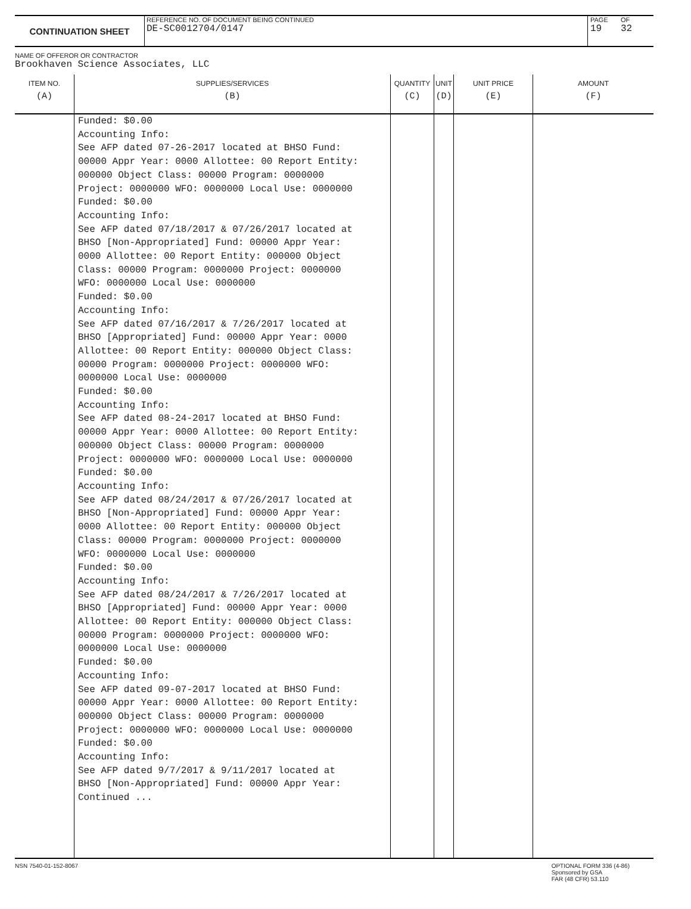CONTINUATION SHEET
REFERENCE NO. OF DOCUMENT BEING CONTINUED
DE-SC0012704/0147
PAGE
19
OF
32
NAME OF OFFEROR OR CONTRACTOR
Brookhaven Science Associates, LLC
| ITEM NO. (A) | SUPPLIES/SERVICES (B) | QUANTITY (C) | UNIT (D) | UNIT PRICE (E) | AMOUNT (F) |
| --- | --- | --- | --- | --- | --- |
| | Funded: $0.00 Accounting Info: See AFP dated 07-26-2017 located at BHSO Fund: 00000 Appr Year: 0000 Allottee: 00 Report Entity: 000000 Object Class: 00000 Program: 0000000 Project: 0000000 WFO: 0000000 Local Use: 0000000 Funded: $0.00 Accounting Info: See AFP dated 07/18/2017 & 07/26/2017 located at BHSO [Non-Appropriated] Fund: 00000 Appr Year: 0000 Allottee: 00 Report Entity: 000000 Object Class: 00000 Program: 0000000 Project: 0000000 WFO: 0000000 Local Use: 0000000 Funded: $0.00 Accounting Info: See AFP dated 07/16/2017 & 7/26/2017 located at BHSO [Appropriated] Fund: 00000 Appr Year: 0000 Allottee: 00 Report Entity: 000000 Object Class: 00000 Program: 0000000 Project: 0000000 WFO: 0000000 Local Use: 0000000 Funded: $0.00 Accounting Info: See AFP dated 08-24-2017 located at BHSO Fund: 00000 Appr Year: 0000 Allottee: 00 Report Entity: 000000 Object Class: 00000 Program: 0000000 Project: 0000000 WFO: 0000000 Local Use: 0000000 Funded: $0.00 Accounting Info: See AFP dated 08/24/2017 & 07/26/2017 located at BHSO [Non-Appropriated] Fund: 00000 Appr Year: 0000 Allottee: 00 Report Entity: 000000 Object Class: 00000 Program: 0000000 Project: 0000000 WFO: 0000000 Local Use: 0000000 Funded: $0.00 Accounting Info: See AFP dated 08/24/2017 & 7/26/2017 located at BHSO [Appropriated] Fund: 00000 Appr Year: 0000 Allottee: 00 Report Entity: 000000 Object Class: 00000 Program: 0000000 Project: 0000000 WFO: 0000000 Local Use: 0000000 Funded: $0.00 Accounting Info: See AFP dated 09-07-2017 located at BHSO Fund: 00000 Appr Year: 0000 Allottee: 00 Report Entity: 000000 Object Class: 00000 Program: 0000000 Project: 0000000 WFO: 0000000 Local Use: 0000000 Funded: $0.00 Accounting Info: See AFP dated 9/7/2017 & 9/11/2017 located at BHSO [Non-Appropriated] Fund: 00000 Appr Year: Continued ... | | | | |
NSN 7540-01-152-8067 OPTIONAL FORM 336 (4-86)
Sponsored by GSA
FAR (48 CFR) 53.110